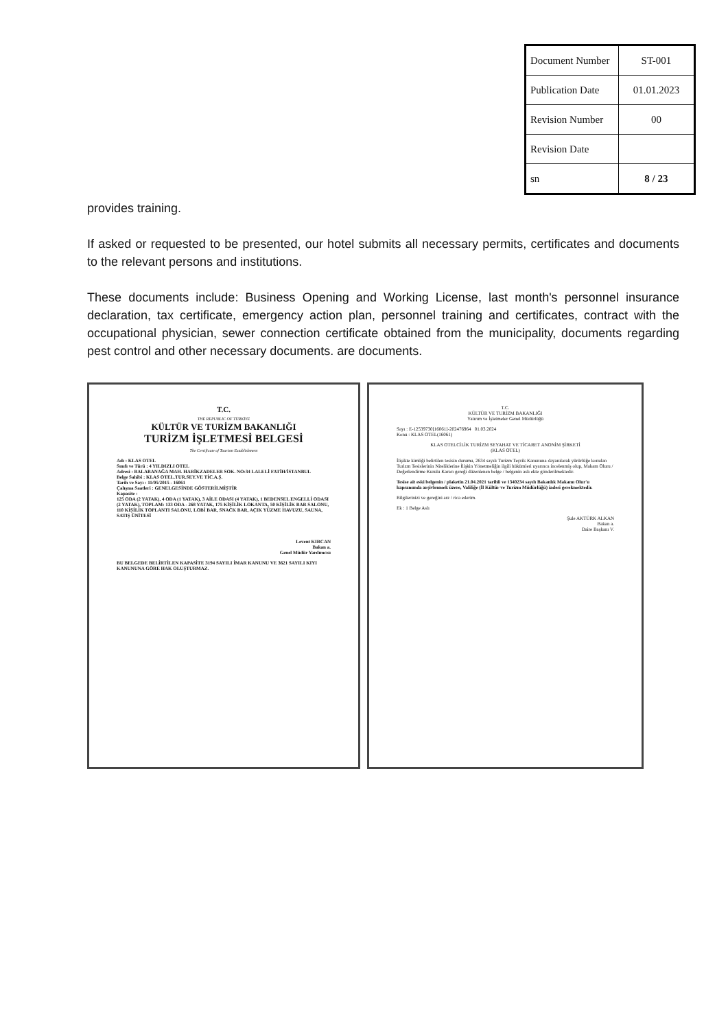| Document Number | ST-001 |
| Publication Date | 01.01.2023 |
| Revision Number | 00 |
| Revision Date | |
| sn | 8 / 23 |
provides training.
If asked or requested to be presented, our hotel submits all necessary permits, certificates and documents to the relevant persons and institutions.
These documents include: Business Opening and Working License, last month's personnel insurance declaration, tax certificate, emergency action plan, personnel training and certificates, contract with the occupational physician, sewer connection certificate obtained from the municipality, documents regarding pest control and other necessary documents. are documents.
T.C.
THE REPUBLIC OF TÜRKİYE
KÜLTÜR VE TURİZM BAKANLIĞI
TURİZM İŞLETMESİ BELGESİ
The Certificate of Tourism Establishment
Adı : KLAS OTEL
Sınıfı ve Türü : 4 YILDIZLI OTEL
Adresi : BALABANAĞA MAH. HARİKZADELER SOK. NO:34 LALELİ FATİH/İSTANBUL
Belge Sahibi : KLAS OTEL.TUR.SEY.VE TİC.A.Ş.
Tarih ve Sayı : 11/05/2015 - 16061
Çalışma Saatleri : GENELGESİNDE GÖSTERİLMİŞTİR
Kapasite :
125 ODA (2 YATAK), 4 ODA (1 YATAK), 3 AİLE ODASI (4 YATAK), 1 BEDENSEL ENGELLİ ODASI (2 YATAK), TOPLAM: 133 ODA - 268 YATAK, 175 KİŞİLİK LOKANTA, 50 KİŞİLİK BAR SALONU, 110 KİŞİLİK TOPLANTI SALONU, LOBİ BAR, SNACK BAR, AÇIK YÜZME HAVUZU, SAUNA, SATIŞ ÜNİTESİ
Levent KIRCAN
Bakan a.
Genel Müdür Yardımcısı
BU BELGEDE BELİRTİLEN KAPASİTE 3194 SAYILI İMAR KANUNU VE 3621 SAYILI KIYI KANUNUNA GÖRE HAK OLUŞTURMAZ.
T.C.
KÜLTÜR VE TURİZM BAKANLIĞI
Yatırım ve İşletmeler Genel Müdürlüğü
Sayı : E-12539730[16061]-202476964 01.03.2024
Konu : KLAS OTEL(16061)
KLAS OTELCİLİK TURİZM SEYAHAT VE TİCARET ANONİM ŞİRKETİ
(KLAS OTEL)
İlişikte kimliği belirtilen tesisin durumu, 2634 sayılı Turizm Teşvik Kanununa dayanılarak yürürlüğe konulan Turizm Tesislerinin Niteliklerine İlişkin Yönetmeliğin ilgili hükümleri uyarınca incelenmiş olup, Makam Oluru / Değerlendirme Kurulu Kararı gereği düzenlenen belge / belgenin aslı ekte gönderilmektedir.
Tesise ait eski belgenin / plaketin 21.04.2021 tarihli ve 1340234 sayılı Bakanlık Makamı Olur'u kapsamında arşivlenmek üzere, Valiliğe (İl Kültür ve Turizm Müdürlüğü) iadesi gerekmektedir.
Bilgilerinizi ve gereğini arz / rica ederim.
Ek : 1 Belge Aslı
Şule AKTÜRK ALKAN
Bakan a.
Daire Başkanı V.